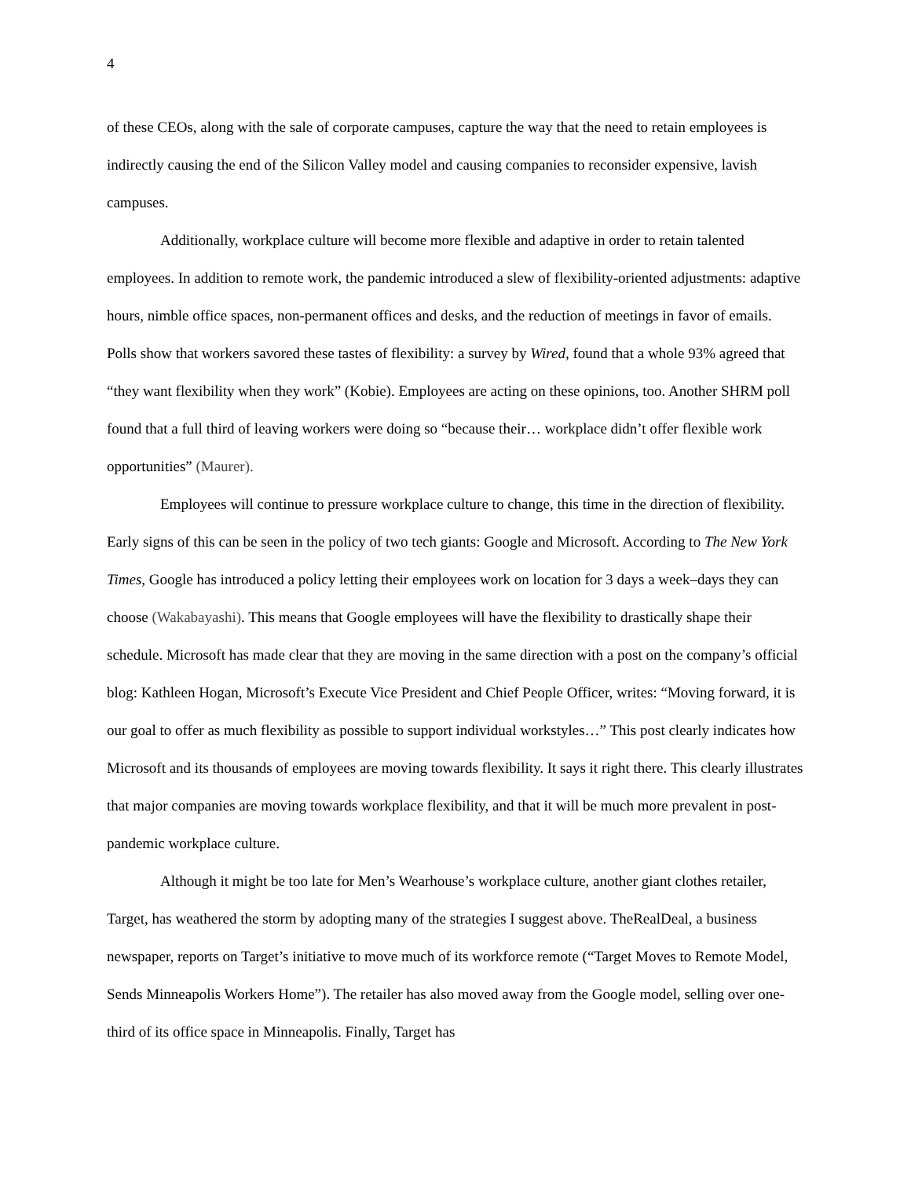4
of these CEOs, along with the sale of corporate campuses, capture the way that the need to retain employees is indirectly causing the end of the Silicon Valley model and causing companies to reconsider expensive, lavish campuses.
Additionally, workplace culture will become more flexible and adaptive in order to retain talented employees. In addition to remote work, the pandemic introduced a slew of flexibility-oriented adjustments: adaptive hours, nimble office spaces, non-permanent offices and desks, and the reduction of meetings in favor of emails. Polls show that workers savored these tastes of flexibility: a survey by Wired, found that a whole 93% agreed that “they want flexibility when they work” (Kobie). Employees are acting on these opinions, too. Another SHRM poll found that a full third of leaving workers were doing so “because their… workplace didn’t offer flexible work opportunities” (Maurer).
Employees will continue to pressure workplace culture to change, this time in the direction of flexibility. Early signs of this can be seen in the policy of two tech giants: Google and Microsoft. According to The New York Times, Google has introduced a policy letting their employees work on location for 3 days a week–days they can choose (Wakabayashi). This means that Google employees will have the flexibility to drastically shape their schedule. Microsoft has made clear that they are moving in the same direction with a post on the company’s official blog: Kathleen Hogan, Microsoft’s Execute Vice President and Chief People Officer, writes: “Moving forward, it is our goal to offer as much flexibility as possible to support individual workstyles…” This post clearly indicates how Microsoft and its thousands of employees are moving towards flexibility. It says it right there. This clearly illustrates that major companies are moving towards workplace flexibility, and that it will be much more prevalent in post-pandemic workplace culture.
Although it might be too late for Men’s Wearhouse’s workplace culture, another giant clothes retailer, Target, has weathered the storm by adopting many of the strategies I suggest above. TheRealDeal, a business newspaper, reports on Target’s initiative to move much of its workforce remote (“Target Moves to Remote Model, Sends Minneapolis Workers Home”). The retailer has also moved away from the Google model, selling over one-third of its office space in Minneapolis. Finally, Target has